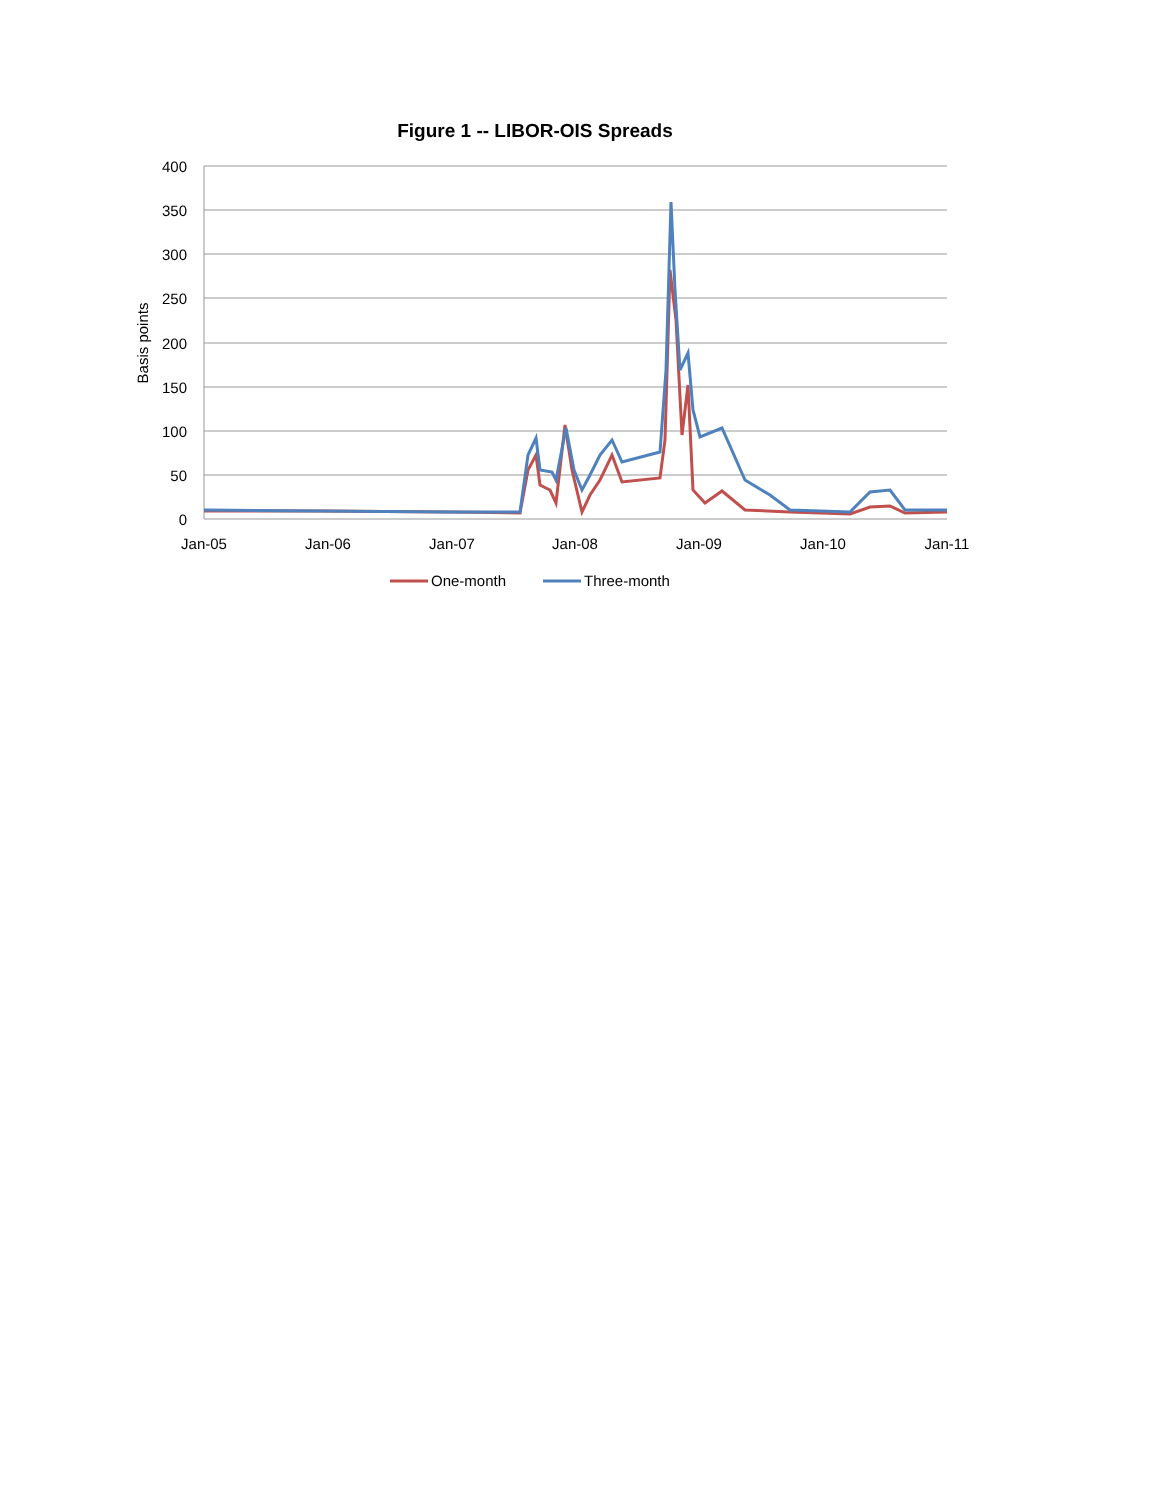Figure 1 -- LIBOR-OIS Spreads
400
350
300
250
200
150
100
50
0
Jan-05
Jan-06
Jan-07
Jan-08
Jan-09
Jan-10
Jan-11
Basis points
One-month
Three-month